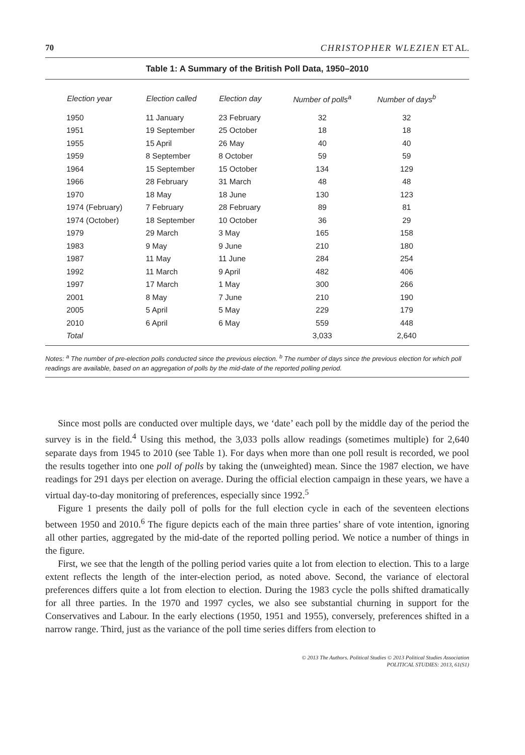70 CHRISTOPHER WLEZIEN ET AL.
Table 1: A Summary of the British Poll Data, 1950–2010
| Election year | Election called | Election day | Number of polls<sup>a</sup> | Number of days<sup>b</sup> |
| --- | --- | --- | --- | --- |
| 1950 | 11 January | 23 February | 32 | 32 |
| 1951 | 19 September | 25 October | 18 | 18 |
| 1955 | 15 April | 26 May | 40 | 40 |
| 1959 | 8 September | 8 October | 59 | 59 |
| 1964 | 15 September | 15 October | 134 | 129 |
| 1966 | 28 February | 31 March | 48 | 48 |
| 1970 | 18 May | 18 June | 130 | 123 |
| 1974 (February) | 7 February | 28 February | 89 | 81 |
| 1974 (October) | 18 September | 10 October | 36 | 29 |
| 1979 | 29 March | 3 May | 165 | 158 |
| 1983 | 9 May | 9 June | 210 | 180 |
| 1987 | 11 May | 11 June | 284 | 254 |
| 1992 | 11 March | 9 April | 482 | 406 |
| 1997 | 17 March | 1 May | 300 | 266 |
| 2001 | 8 May | 7 June | 210 | 190 |
| 2005 | 5 April | 5 May | 229 | 179 |
| 2010 | 6 April | 6 May | 559 | 448 |
| Total | | | 3,033 | 2,640 |
Notes: <sup>a</sup> The number of pre-election polls conducted since the previous election. <sup>b</sup> The number of days since the previous election for which poll readings are available, based on an aggregation of polls by the mid-date of the reported polling period.
Since most polls are conducted over multiple days, we ‘date’ each poll by the middle day of the period the survey is in the field.<sup>4</sup> Using this method, the 3,033 polls allow readings (sometimes multiple) for 2,640 separate days from 1945 to 2010 (see Table 1). For days when more than one poll result is recorded, we pool the results together into one poll of polls by taking the (unweighted) mean. Since the 1987 election, we have readings for 291 days per election on average. During the official election campaign in these years, we have a virtual day-to-day monitoring of preferences, especially since 1992.<sup>5</sup>
Figure 1 presents the daily poll of polls for the full election cycle in each of the seventeen elections between 1950 and 2010.<sup>6</sup> The figure depicts each of the main three parties’ share of vote intention, ignoring all other parties, aggregated by the mid-date of the reported polling period. We notice a number of things in the figure.
First, we see that the length of the polling period varies quite a lot from election to election. This to a large extent reflects the length of the inter-election period, as noted above. Second, the variance of electoral preferences differs quite a lot from election to election. During the 1983 cycle the polls shifted dramatically for all three parties. In the 1970 and 1997 cycles, we also see substantial churning in support for the Conservatives and Labour. In the early elections (1950, 1951 and 1955), conversely, preferences shifted in a narrow range. Third, just as the variance of the poll time series differs from election to
© 2013 The Authors. Political Studies © 2013 Political Studies Association
POLITICAL STUDIES: 2013, 61(S1)